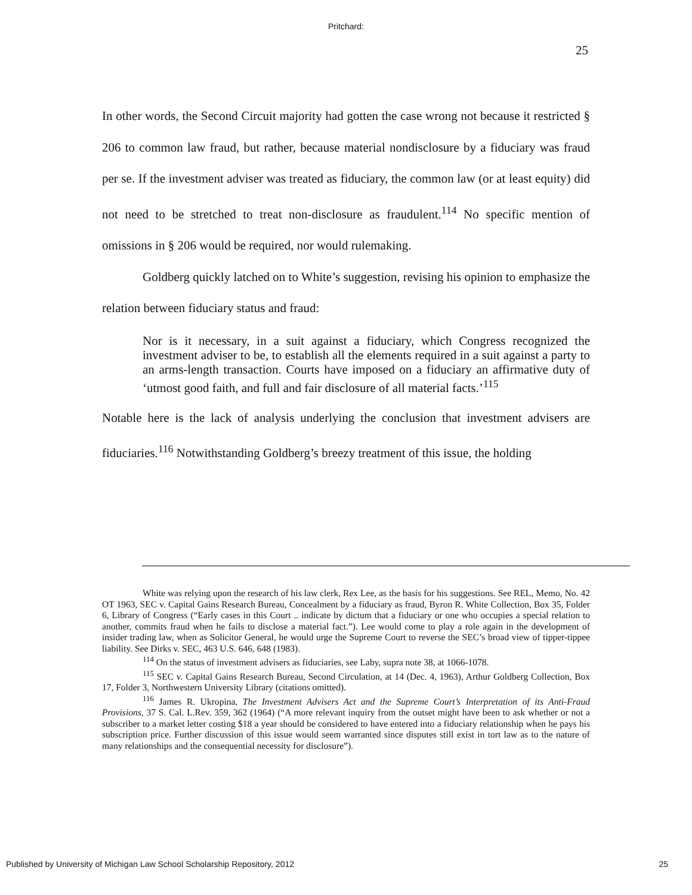Pritchard:
25
In other words, the Second Circuit majority had gotten the case wrong not because it restricted § 206 to common law fraud, but rather, because material nondisclosure by a fiduciary was fraud per se. If the investment adviser was treated as fiduciary, the common law (or at least equity) did not need to be stretched to treat non-disclosure as fraudulent.<sup>114</sup> No specific mention of omissions in § 206 would be required, nor would rulemaking.
Goldberg quickly latched on to White’s suggestion, revising his opinion to emphasize the relation between fiduciary status and fraud:
Nor is it necessary, in a suit against a fiduciary, which Congress recognized the investment adviser to be, to establish all the elements required in a suit against a party to an arms-length transaction. Courts have imposed on a fiduciary an affirmative duty of ‘utmost good faith, and full and fair disclosure of all material facts.’<sup>115</sup>
Notable here is the lack of analysis underlying the conclusion that investment advisers are fiduciaries.<sup>116</sup> Notwithstanding Goldberg’s breezy treatment of this issue, the holding
White was relying upon the research of his law clerk, Rex Lee, as the basis for his suggestions. See REL, Memo, No. 42 OT 1963, SEC v. Capital Gains Research Bureau, Concealment by a fiduciary as fraud, Byron R. White Collection, Box 35, Folder 6, Library of Congress (“Early cases in this Court .. indicate by dictum that a fiduciary or one who occupies a special relation to another, commits fraud when he fails to disclose a material fact.”). Lee would come to play a role again in the development of insider trading law, when as Solicitor General, he would urge the Supreme Court to reverse the SEC’s broad view of tipper-tippee liability. See Dirks v. SEC, 463 U.S. 646, 648 (1983).
<sup>114</sup> On the status of investment advisers as fiduciaries, see Laby, supra note 38, at 1066-1078.
<sup>115</sup> SEC v. Capital Gains Research Bureau, Second Circulation, at 14 (Dec. 4, 1963), Arthur Goldberg Collection, Box 17, Folder 3, Northwestern University Library (citations omitted).
<sup>116</sup> James R. Ukropina, The Investment Advisers Act and the Supreme Court’s Interpretation of its Anti-Fraud Provisions, 37 S. Cal. L.Rev. 359, 362 (1964) (“A more relevant inquiry from the outset might have been to ask whether or not a subscriber to a market letter costing $18 a year should be considered to have entered into a fiduciary relationship when he pays his subscription price. Further discussion of this issue would seem warranted since disputes still exist in tort law as to the nature of many relationships and the consequential necessity for disclosure”).
Published by University of Michigan Law School Scholarship Repository, 2012 25